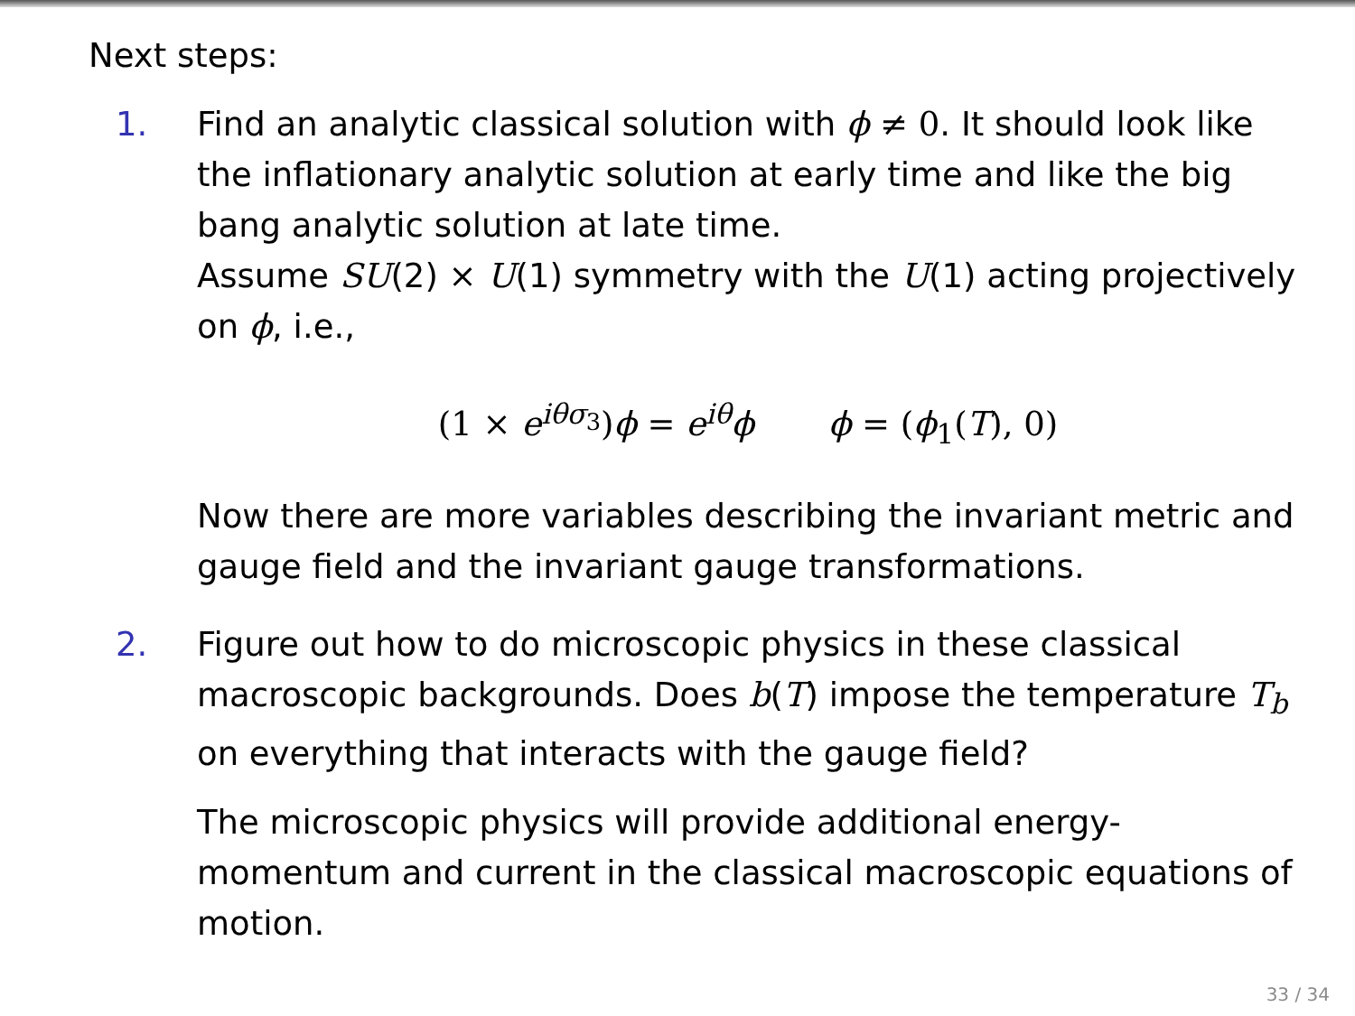Next steps:
1. Find an analytic classical solution with ϕ ≠ 0. It should look like the inflationary analytic solution at early time and like the big bang analytic solution at late time.
Assume SU(2) × U(1) symmetry with the U(1) acting projectively on ϕ, i.e.,
(1 × e<sup>iθσ<sub>3</sub></sup>)ϕ = e<sup>iθ</sup>ϕ ϕ = (ϕ<sub>1</sub>(T), 0)
Now there are more variables describing the invariant metric and gauge field and the invariant gauge transformations.
2. Figure out how to do microscopic physics in these classical macroscopic backgrounds. Does b(T) impose the temperature T<sub>b</sub> on everything that interacts with the gauge field?
The microscopic physics will provide additional energy-momentum and current in the classical macroscopic equations of motion.
33 / 34